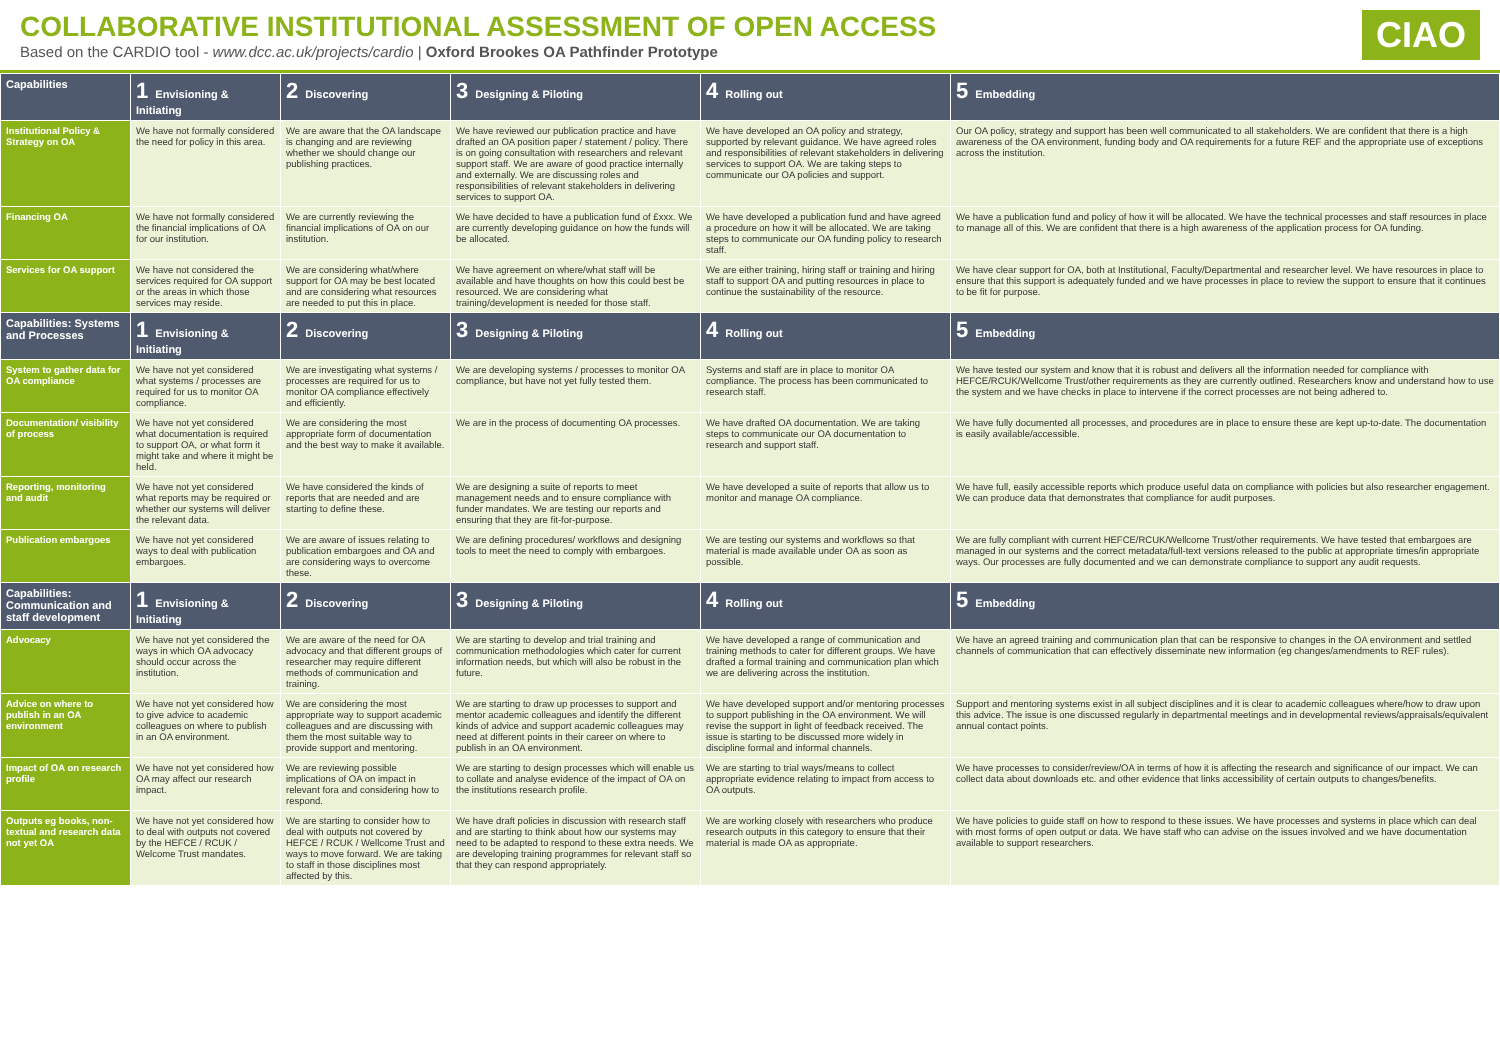COLLABORATIVE INSTITUTIONAL ASSESSMENT OF OPEN ACCESS
Based on the CARDIO tool - www.dcc.ac.uk/projects/cardio | Oxford Brookes OA Pathfinder Prototype
CIAO
| Capabilities | 1 Envisioning & Initiating | 2 Discovering | 3 Designing & Piloting | 4 Rolling out | 5 Embedding |
| --- | --- | --- | --- | --- | --- |
| Institutional Policy & Strategy on OA | We have not formally considered the need for policy in this area. | We are aware that the OA landscape is changing and are reviewing whether we should change our publishing practices. | We have reviewed our publication practice and have drafted an OA position paper / statement / policy. There is on going consultation with researchers and relevant support staff. We are aware of good practice internally and externally. We are discussing roles and responsibilities of relevant stakeholders in delivering services to support OA. | We have developed an OA policy and strategy, supported by relevant guidance. We have agreed roles and responsibilities of relevant stakeholders in delivering services to support OA. We are taking steps to communicate our OA policies and support. | Our OA policy, strategy and support has been well communicated to all stakeholders. We are confident that there is a high awareness of the OA environment, funding body and OA requirements for a future REF and the appropriate use of exceptions across the institution. |
| Financing OA | We have not formally considered the financial implications of OA for our institution. | We are currently reviewing the financial implications of OA on our institution. | We have decided to have a publication fund of £xxx. We are currently developing guidance on how the funds will be allocated. | We have developed a publication fund and have agreed a procedure on how it will be allocated. We are taking steps to communicate our OA funding policy to research staff. | We have a publication fund and policy of how it will be allocated. We have the technical processes and staff resources in place to manage all of this. We are confident that there is a high awareness of the application process for OA funding. |
| Services for OA support | We have not considered the services required for OA support or the areas in which those services may reside. | We are considering what/where support for OA may be best located and are considering what resources are needed to put this in place. | We have agreement on where/what staff will be available and have thoughts on how this could best be resourced. We are considering what training/development is needed for those staff. | We are either training, hiring staff or training and hiring staff to support OA and putting resources in place to continue the sustainability of the resource. | We have clear support for OA, both at Institutional, Faculty/Departmental and researcher level. We have resources in place to ensure that this support is adequately funded and we have processes in place to review the support to ensure that it continues to be fit for purpose. |
| Capabilities: Systems and Processes | 1 Envisioning & Initiating | 2 Discovering | 3 Designing & Piloting | 4 Rolling out | 5 Embedding |
| System to gather data for OA compliance | We have not yet considered what systems / processes are required for us to monitor OA compliance. | We are investigating what systems / processes are required for us to monitor OA compliance effectively and efficiently. | We are developing systems / processes to monitor OA compliance, but have not yet fully tested them. | Systems and staff are in place to monitor OA compliance. The process has been communicated to research staff. | We have tested our system and know that it is robust and delivers all the information needed for compliance with HEFCE/RCUK/Wellcome Trust/other requirements as they are currently outlined. Researchers know and understand how to use the system and we have checks in place to intervene if the correct processes are not being adhered to. |
| Documentation/ visibility of process | We have not yet considered what documentation is required to support OA, or what form it might take and where it might be held. | We are considering the most appropriate form of documentation and the best way to make it available. | We are in the process of documenting OA processes. | We have drafted OA documentation. We are taking steps to communicate our OA documentation to research and support staff. | We have fully documented all processes, and procedures are in place to ensure these are kept up-to-date. The documentation is easily available/accessible. |
| Reporting, monitoring and audit | We have not yet considered what reports may be required or whether our systems will deliver the relevant data. | We have considered the kinds of reports that are needed and are starting to define these. | We are designing a suite of reports to meet management needs and to ensure compliance with funder mandates. We are testing our reports and ensuring that they are fit-for-purpose. | We have developed a suite of reports that allow us to monitor and manage OA compliance. | We have full, easily accessible reports which produce useful data on compliance with policies but also researcher engagement. We can produce data that demonstrates that compliance for audit purposes. |
| Publication embargoes | We have not yet considered ways to deal with publication embargoes. | We are aware of issues relating to publication embargoes and OA and are considering ways to overcome these. | We are defining procedures/ workflows and designing tools to meet the need to comply with embargoes. | We are testing our systems and workflows so that material is made available under OA as soon as possible. | We are fully compliant with current HEFCE/RCUK/Wellcome Trust/other requirements. We have tested that embargoes are managed in our systems and the correct metadata/full-text versions released to the public at appropriate times/in appropriate ways. Our processes are fully documented and we can demonstrate compliance to support any audit requests. |
| Capabilities: Communication and staff development | 1 Envisioning & Initiating | 2 Discovering | 3 Designing & Piloting | 4 Rolling out | 5 Embedding |
| Advocacy | We have not yet considered the ways in which OA advocacy should occur across the institution. | We are aware of the need for OA advocacy and that different groups of researcher may require different methods of communication and training. | We are starting to develop and trial training and communication methodologies which cater for current information needs, but which will also be robust in the future. | We have developed a range of communication and training methods to cater for different groups. We have drafted a formal training and communication plan which we are delivering across the institution. | We have an agreed training and communication plan that can be responsive to changes in the OA environment and settled channels of communication that can effectively disseminate new information (eg changes/amendments to REF rules). |
| Advice on where to publish in an OA environment | We have not yet considered how to give advice to academic colleagues on where to publish in an OA environment. | We are considering the most appropriate way to support academic colleagues and are discussing with them the most suitable way to provide support and mentoring. | We are starting to draw up processes to support and mentor academic colleagues and identify the different kinds of advice and support academic colleagues may need at different points in their career on where to publish in an OA environment. | We have developed support and/or mentoring processes to support publishing in the OA environment. We will revise the support in light of feedback received. The issue is starting to be discussed more widely in discipline formal and informal channels. | Support and mentoring systems exist in all subject disciplines and it is clear to academic colleagues where/how to draw upon this advice. The issue is one discussed regularly in departmental meetings and in developmental reviews/appraisals/equivalent annual contact points. |
| Impact of OA on research profile | We have not yet considered how OA may affect our research impact. | We are reviewing possible implications of OA on impact in relevant fora and considering how to respond. | We are starting to design processes which will enable us to collate and analyse evidence of the impact of OA on the institutions research profile. | We are starting to trial ways/means to collect appropriate evidence relating to impact from access to OA outputs. | We have processes to consider/review/OA in terms of how it is affecting the research and significance of our impact. We can collect data about downloads etc. and other evidence that links accessibility of certain outputs to changes/benefits. |
| Outputs eg books, non-textual and research data not yet OA | We have not yet considered how to deal with outputs not covered by the HEFCE / RCUK / Welcome Trust mandates. | We are starting to consider how to deal with outputs not covered by HEFCE / RCUK / Wellcome Trust and ways to move forward. We are taking to staff in those disciplines most affected by this. | We have draft policies in discussion with research staff and are starting to think about how our systems may need to be adapted to respond to these extra needs. We are developing training programmes for relevant staff so that they can respond appropriately. | We are working closely with researchers who produce research outputs in this category to ensure that their material is made OA as appropriate. | We have policies to guide staff on how to respond to these issues. We have processes and systems in place which can deal with most forms of open output or data. We have staff who can advise on the issues involved and we have documentation available to support researchers. |